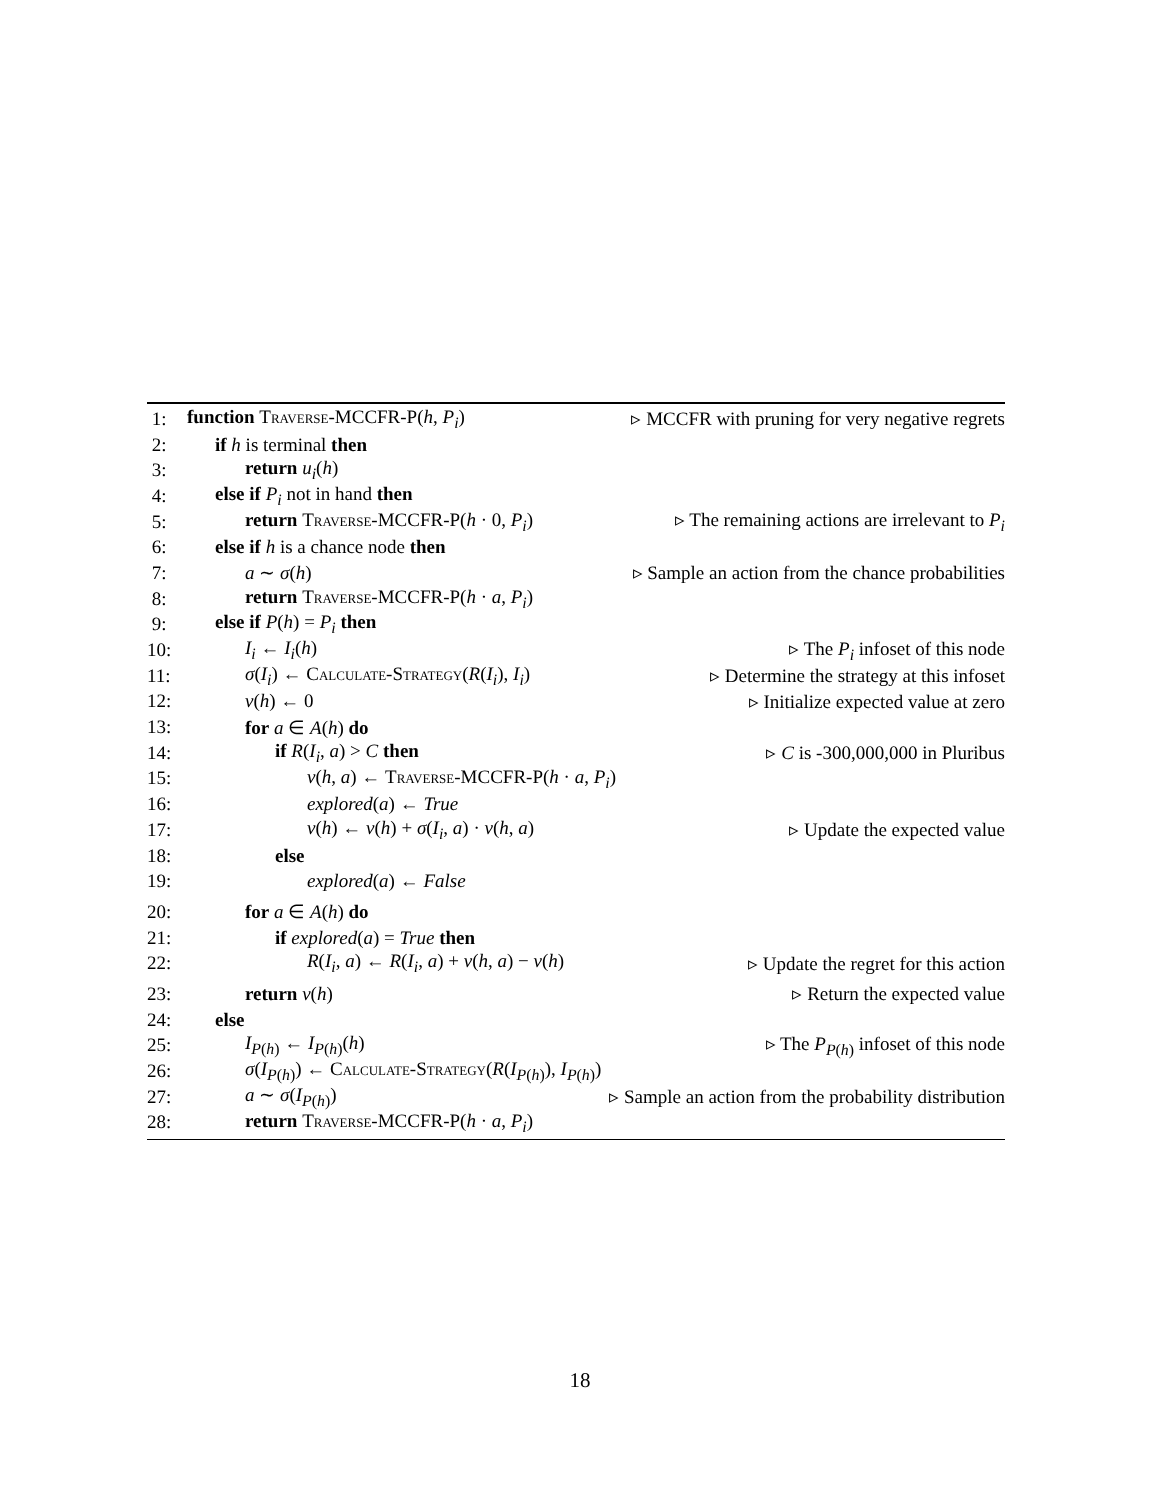1: function Traverse-MCCFR-P(h, P<sub>i</sub>) ▹ MCCFR with pruning for very negative regrets
2: if h is terminal then
3: return u<sub>i</sub>(h)
4: else if P<sub>i</sub> not in hand then
5: return Traverse-MCCFR-P(h · 0, P<sub>i</sub>) ▹ The remaining actions are irrelevant to P<sub>i</sub>
6: else if h is a chance node then
7: a ∼ σ(h) ▹ Sample an action from the chance probabilities
8: return Traverse-MCCFR-P(h · a, P<sub>i</sub>)
9: else if P(h) = P<sub>i</sub> then
10: I<sub>i</sub> ← I<sub>i</sub>(h) ▹ The P<sub>i</sub> infoset of this node
11: σ(I<sub>i</sub>) ← Calculate-Strategy(R(I<sub>i</sub>), I<sub>i</sub>) ▹ Determine the strategy at this infoset
12: v(h) ← 0 ▹ Initialize expected value at zero
13: for a ∈ A(h) do
14: if R(I<sub>i</sub>, a) > C then ▹ C is -300,000,000 in Pluribus
15: v(h, a) ← Traverse-MCCFR-P(h · a, P<sub>i</sub>)
16: explored(a) ← True
17: v(h) ← v(h) + σ(I<sub>i</sub>, a) · v(h, a) ▹ Update the expected value
18: else
19: explored(a) ← False
20: for a ∈ A(h) do
21: if explored(a) = True then
22: R(I<sub>i</sub>, a) ← R(I<sub>i</sub>, a) + v(h, a) − v(h) ▹ Update the regret for this action
23: return v(h) ▹ Return the expected value
24: else
25: I<sub>P(h)</sub> ← I<sub>P(h)</sub>(h) ▹ The P<sub>P(h)</sub> infoset of this node
26: σ(I<sub>P(h)</sub>) ← Calculate-Strategy(R(I<sub>P(h)</sub>), I<sub>P(h)</sub>)
27: a ∼ σ(I<sub>P(h)</sub>) ▹ Sample an action from the probability distribution
28: return Traverse-MCCFR-P(h · a, P<sub>i</sub>)
18